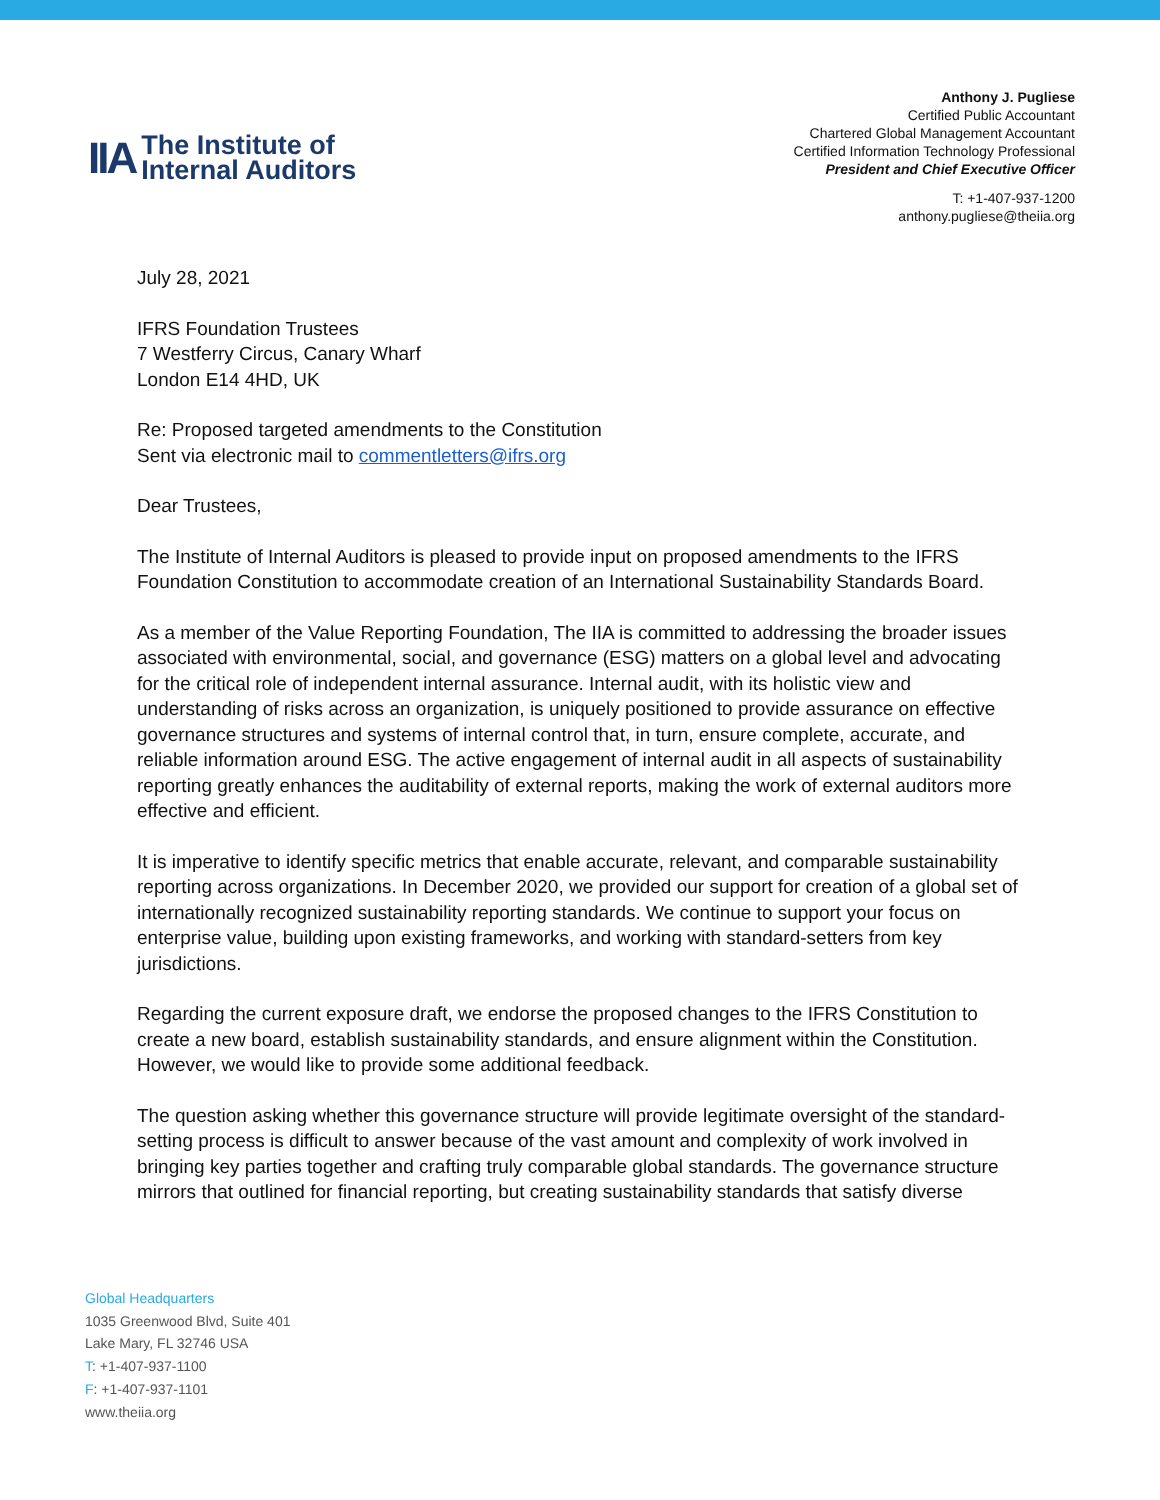IIA
The Institute of
Internal Auditors
Anthony J. Pugliese
Certified Public Accountant
Chartered Global Management Accountant
Certified Information Technology Professional
President and Chief Executive Officer
T: +1-407-937-1200
anthony.pugliese@theiia.org
July 28, 2021
IFRS Foundation Trustees
7 Westferry Circus, Canary Wharf
London E14 4HD, UK
Re: Proposed targeted amendments to the Constitution
Sent via electronic mail to commentletters@ifrs.org
Dear Trustees,
The Institute of Internal Auditors is pleased to provide input on proposed amendments to the IFRS Foundation Constitution to accommodate creation of an International Sustainability Standards Board.
As a member of the Value Reporting Foundation, The IIA is committed to addressing the broader issues associated with environmental, social, and governance (ESG) matters on a global level and advocating for the critical role of independent internal assurance. Internal audit, with its holistic view and understanding of risks across an organization, is uniquely positioned to provide assurance on effective governance structures and systems of internal control that, in turn, ensure complete, accurate, and reliable information around ESG. The active engagement of internal audit in all aspects of sustainability reporting greatly enhances the auditability of external reports, making the work of external auditors more effective and efficient.
It is imperative to identify specific metrics that enable accurate, relevant, and comparable sustainability reporting across organizations. In December 2020, we provided our support for creation of a global set of internationally recognized sustainability reporting standards. We continue to support your focus on enterprise value, building upon existing frameworks, and working with standard-setters from key jurisdictions.
Regarding the current exposure draft, we endorse the proposed changes to the IFRS Constitution to create a new board, establish sustainability standards, and ensure alignment within the Constitution. However, we would like to provide some additional feedback.
The question asking whether this governance structure will provide legitimate oversight of the standard-setting process is difficult to answer because of the vast amount and complexity of work involved in bringing key parties together and crafting truly comparable global standards. The governance structure mirrors that outlined for financial reporting, but creating sustainability standards that satisfy diverse
Global Headquarters
1035 Greenwood Blvd, Suite 401
Lake Mary, FL 32746 USA
T: +1-407-937-1100
F: +1-407-937-1101
www.theiia.org